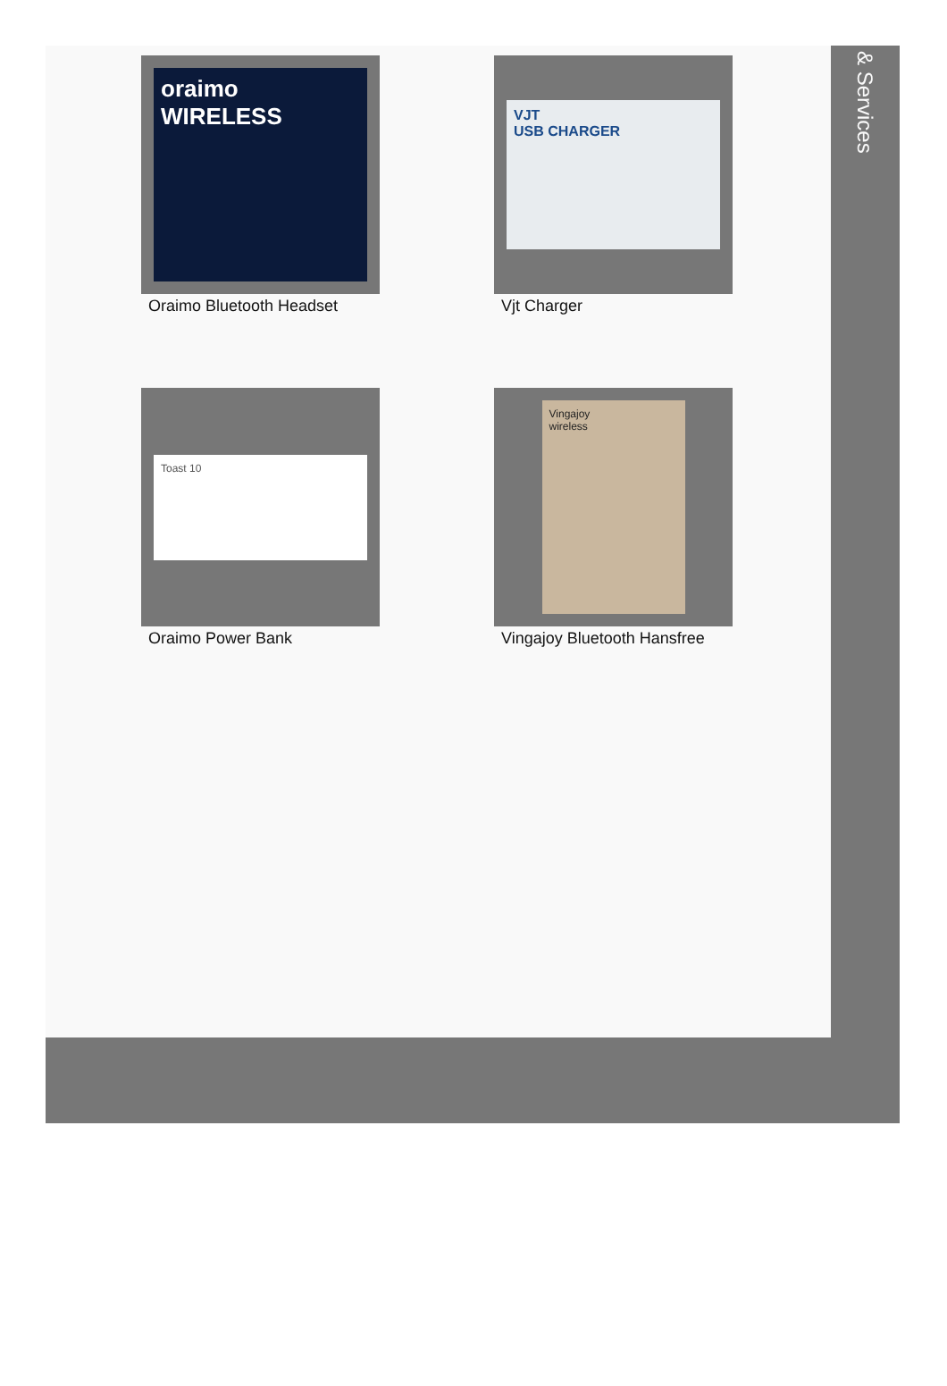oraimo
WIRELESS
Oraimo Bluetooth Headset
VJT
USB CHARGER
Vjt Charger
Toast 10
Oraimo Power Bank
Vingajoy
wireless
Vingajoy Bluetooth Hansfree
& Services